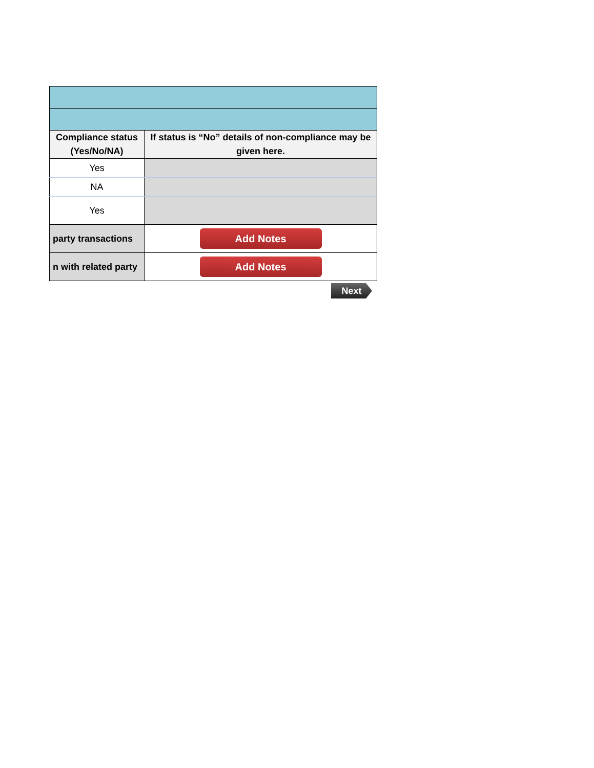| Compliance status (Yes/No/NA) | If status is “No” details of non-compliance may be given here. |
| --- | --- |
| Yes | |
| NA | |
| Yes | |
| party transactions | Add Notes |
| n with related party | Add Notes |
Next